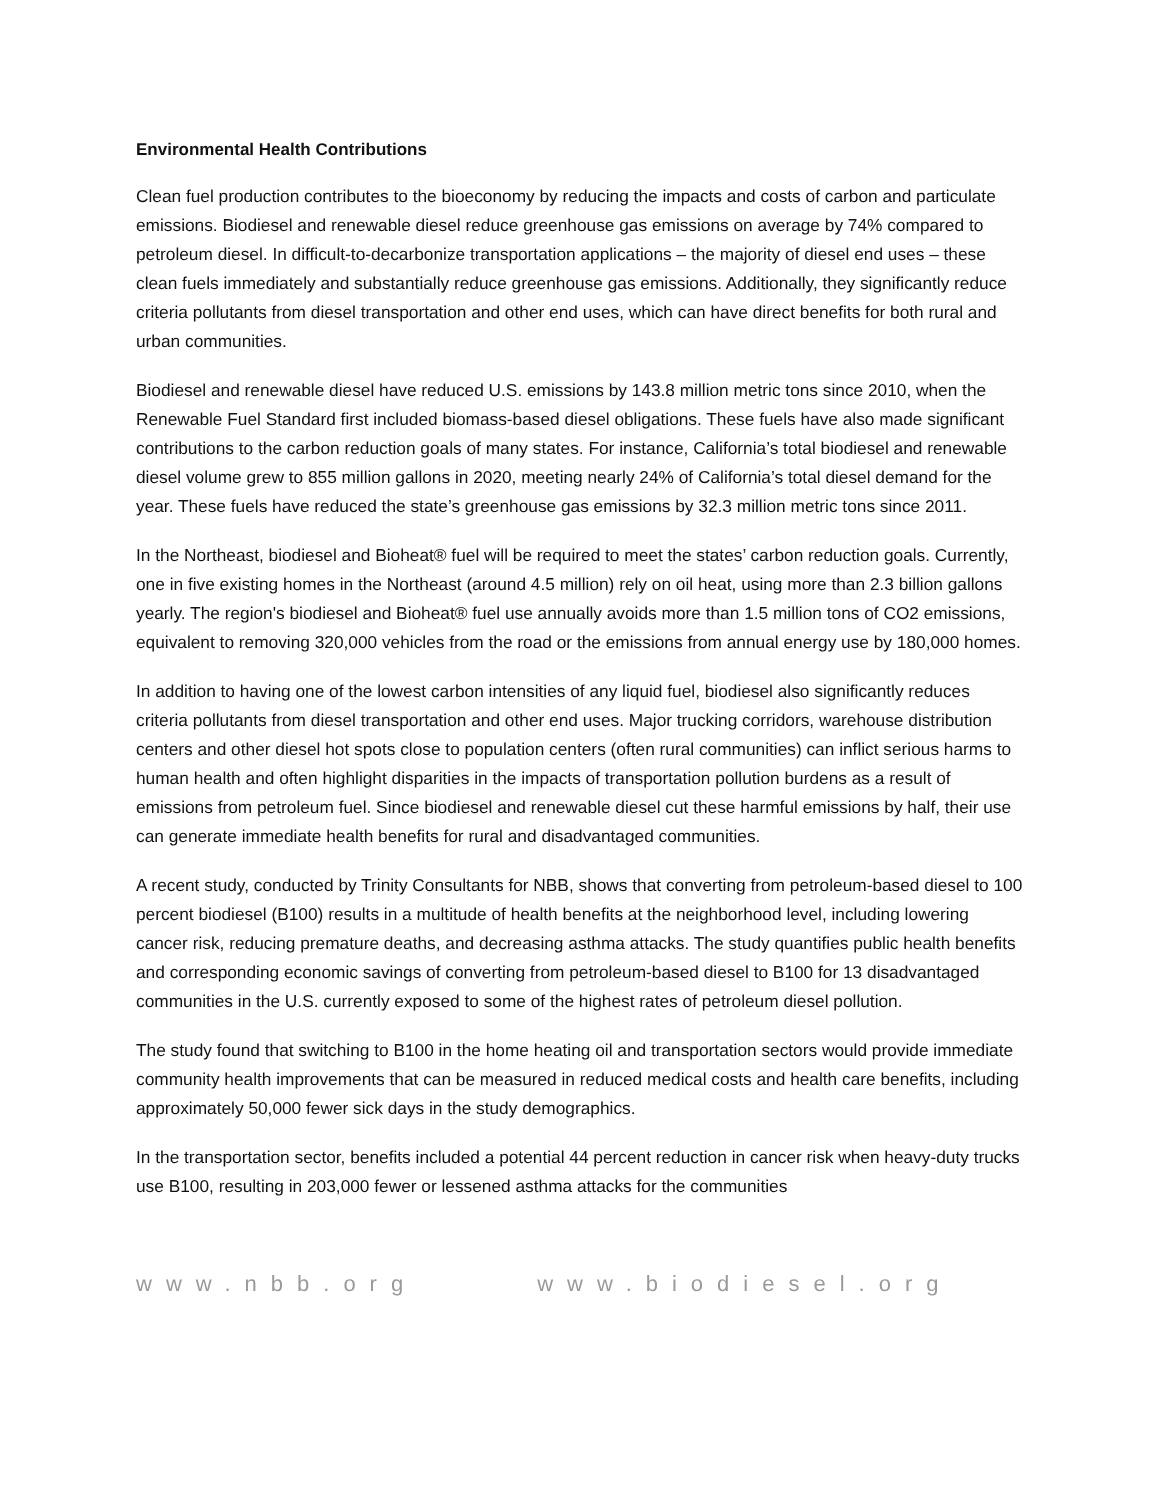Environmental Health Contributions
Clean fuel production contributes to the bioeconomy by reducing the impacts and costs of carbon and particulate emissions. Biodiesel and renewable diesel reduce greenhouse gas emissions on average by 74% compared to petroleum diesel. In difficult-to-decarbonize transportation applications – the majority of diesel end uses – these clean fuels immediately and substantially reduce greenhouse gas emissions. Additionally, they significantly reduce criteria pollutants from diesel transportation and other end uses, which can have direct benefits for both rural and urban communities.
Biodiesel and renewable diesel have reduced U.S. emissions by 143.8 million metric tons since 2010, when the Renewable Fuel Standard first included biomass-based diesel obligations. These fuels have also made significant contributions to the carbon reduction goals of many states. For instance, California’s total biodiesel and renewable diesel volume grew to 855 million gallons in 2020, meeting nearly 24% of California’s total diesel demand for the year. These fuels have reduced the state’s greenhouse gas emissions by 32.3 million metric tons since 2011.
In the Northeast, biodiesel and Bioheat® fuel will be required to meet the states’ carbon reduction goals. Currently, one in five existing homes in the Northeast (around 4.5 million) rely on oil heat, using more than 2.3 billion gallons yearly. The region's biodiesel and Bioheat® fuel use annually avoids more than 1.5 million tons of CO2 emissions, equivalent to removing 320,000 vehicles from the road or the emissions from annual energy use by 180,000 homes.
In addition to having one of the lowest carbon intensities of any liquid fuel, biodiesel also significantly reduces criteria pollutants from diesel transportation and other end uses. Major trucking corridors, warehouse distribution centers and other diesel hot spots close to population centers (often rural communities) can inflict serious harms to human health and often highlight disparities in the impacts of transportation pollution burdens as a result of emissions from petroleum fuel. Since biodiesel and renewable diesel cut these harmful emissions by half, their use can generate immediate health benefits for rural and disadvantaged communities.
A recent study, conducted by Trinity Consultants for NBB, shows that converting from petroleum-based diesel to 100 percent biodiesel (B100) results in a multitude of health benefits at the neighborhood level, including lowering cancer risk, reducing premature deaths, and decreasing asthma attacks. The study quantifies public health benefits and corresponding economic savings of converting from petroleum-based diesel to B100 for 13 disadvantaged communities in the U.S. currently exposed to some of the highest rates of petroleum diesel pollution.
The study found that switching to B100 in the home heating oil and transportation sectors would provide immediate community health improvements that can be measured in reduced medical costs and health care benefits, including approximately 50,000 fewer sick days in the study demographics.
In the transportation sector, benefits included a potential 44 percent reduction in cancer risk when heavy-duty trucks use B100, resulting in 203,000 fewer or lessened asthma attacks for the communities
www.nbb.org www.biodiesel.org